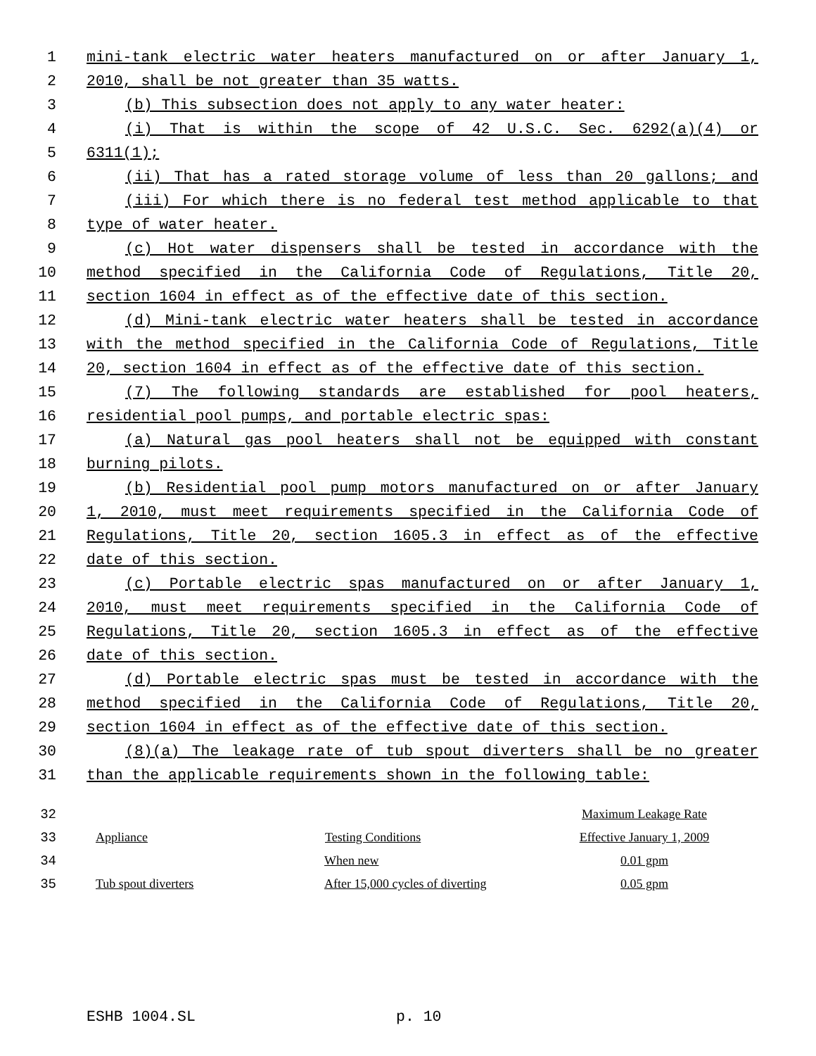1 mini-tank electric water heaters manufactured on or after January 1,
2 2010, shall be not greater than 35 watts.
3 (b) This subsection does not apply to any water heater:
4 (i) That is within the scope of 42 U.S.C. Sec. 6292(a)(4) or
5 6311(1);
6 (ii) That has a rated storage volume of less than 20 gallons; and
7 (iii) For which there is no federal test method applicable to that
8 type of water heater.
9 (c) Hot water dispensers shall be tested in accordance with the
10 method specified in the California Code of Regulations, Title 20,
11 section 1604 in effect as of the effective date of this section.
12 (d) Mini-tank electric water heaters shall be tested in accordance
13 with the method specified in the California Code of Regulations, Title
14 20, section 1604 in effect as of the effective date of this section.
15 (7) The following standards are established for pool heaters,
16 residential pool pumps, and portable electric spas:
17 (a) Natural gas pool heaters shall not be equipped with constant
18 burning pilots.
19 (b) Residential pool pump motors manufactured on or after January
20 1, 2010, must meet requirements specified in the California Code of
21 Regulations, Title 20, section 1605.3 in effect as of the effective
22 date of this section.
23 (c) Portable electric spas manufactured on or after January 1,
24 2010, must meet requirements specified in the California Code of
25 Regulations, Title 20, section 1605.3 in effect as of the effective
26 date of this section.
27 (d) Portable electric spas must be tested in accordance with the
28 method specified in the California Code of Regulations, Title 20,
29 section 1604 in effect as of the effective date of this section.
30 (8)(a) The leakage rate of tub spout diverters shall be no greater
31 than the applicable requirements shown in the following table:
| 32 | | | Maximum Leakage Rate |
| 33 | Appliance | Testing Conditions | Effective January 1, 2009 |
| 34 | | When new | 0.01 gpm |
| 35 | Tub spout diverters | After 15,000 cycles of diverting | 0.05 gpm |
ESHB 1004.SL p. 10